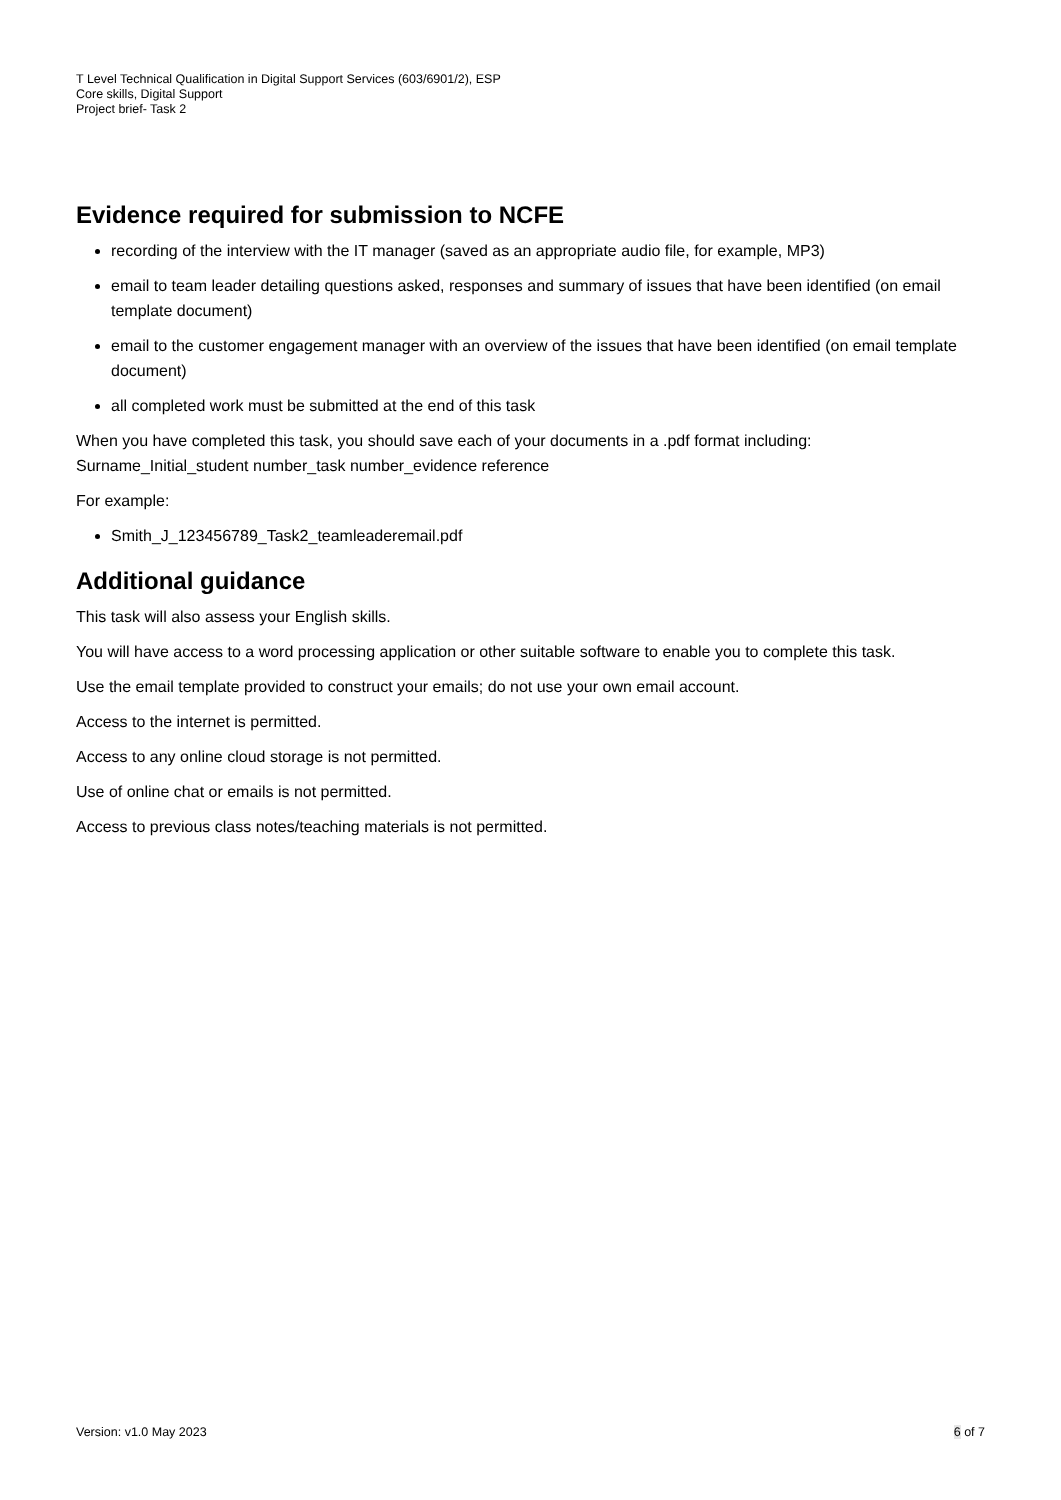T Level Technical Qualification in Digital Support Services (603/6901/2), ESP
Core skills, Digital Support
Project brief- Task 2
Evidence required for submission to NCFE
recording of the interview with the IT manager (saved as an appropriate audio file, for example, MP3)
email to team leader detailing questions asked, responses and summary of issues that have been identified (on email template document)
email to the customer engagement manager with an overview of the issues that have been identified (on email template document)
all completed work must be submitted at the end of this task
When you have completed this task, you should save each of your documents in a .pdf format including:
Surname_Initial_student number_task number_evidence reference
For example:
Smith_J_123456789_Task2_teamleaderemail.pdf
Additional guidance
This task will also assess your English skills.
You will have access to a word processing application or other suitable software to enable you to complete this task.
Use the email template provided to construct your emails; do not use your own email account.
Access to the internet is permitted.
Access to any online cloud storage is not permitted.
Use of online chat or emails is not permitted.
Access to previous class notes/teaching materials is not permitted.
Version: v1.0 May 2023 6 of 7